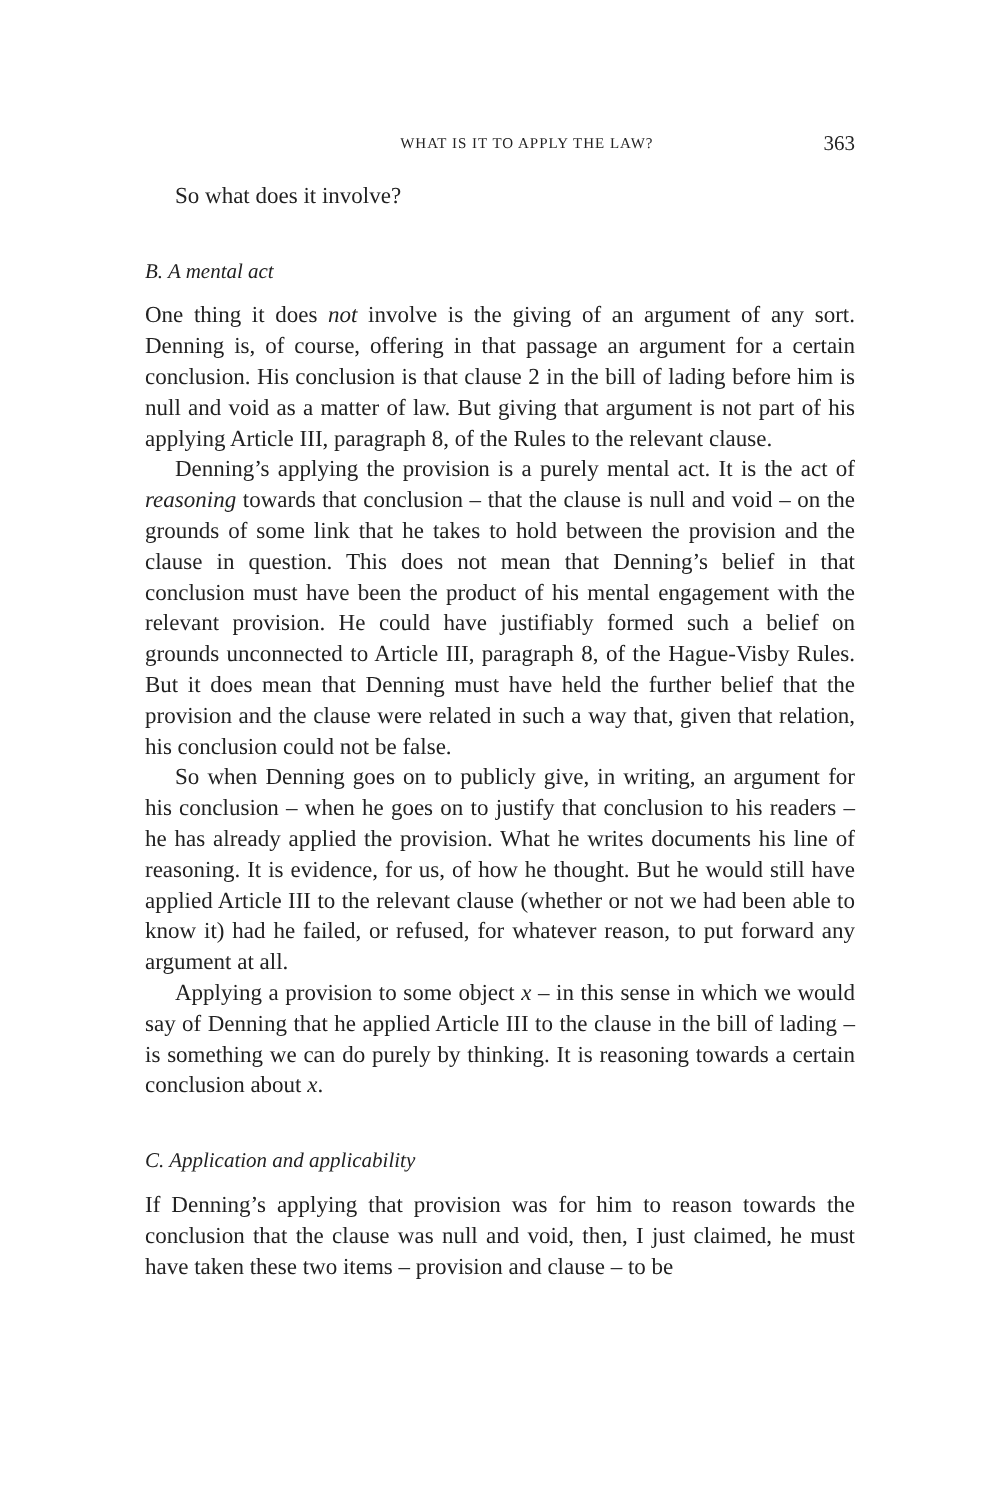WHAT IS IT TO APPLY THE LAW? 363
So what does it involve?
B. A mental act
One thing it does not involve is the giving of an argument of any sort. Denning is, of course, offering in that passage an argument for a certain conclusion. His conclusion is that clause 2 in the bill of lading before him is null and void as a matter of law. But giving that argument is not part of his applying Article III, paragraph 8, of the Rules to the relevant clause.
Denning’s applying the provision is a purely mental act. It is the act of reasoning towards that conclusion – that the clause is null and void – on the grounds of some link that he takes to hold between the provision and the clause in question. This does not mean that Denning’s belief in that conclusion must have been the product of his mental engagement with the relevant provision. He could have justifiably formed such a belief on grounds unconnected to Article III, paragraph 8, of the Hague-Visby Rules. But it does mean that Denning must have held the further belief that the provision and the clause were related in such a way that, given that relation, his conclusion could not be false.
So when Denning goes on to publicly give, in writing, an argument for his conclusion – when he goes on to justify that conclusion to his readers – he has already applied the provision. What he writes documents his line of reasoning. It is evidence, for us, of how he thought. But he would still have applied Article III to the relevant clause (whether or not we had been able to know it) had he failed, or refused, for whatever reason, to put forward any argument at all.
Applying a provision to some object x – in this sense in which we would say of Denning that he applied Article III to the clause in the bill of lading – is something we can do purely by thinking. It is reasoning towards a certain conclusion about x.
C. Application and applicability
If Denning’s applying that provision was for him to reason towards the conclusion that the clause was null and void, then, I just claimed, he must have taken these two items – provision and clause – to be